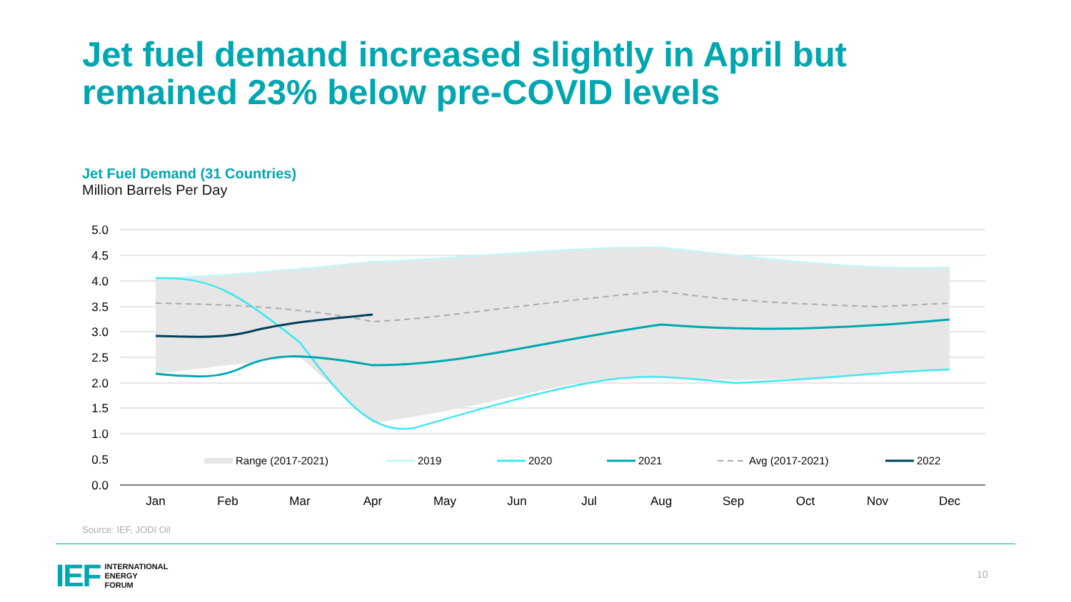Jet fuel demand increased slightly in April but
remained 23% below pre-COVID levels
Jet Fuel Demand (31 Countries)
Million Barrels Per Day
5.0
4.5
4.0
3.5
3.0
2.5
2.0
1.5
1.0
0.5
0.0
Jan
Feb
Mar
Apr
May
Jun
Jul
Aug
Sep
Oct
Nov
Dec
Range (2017-2021)
2019
2020
2021
Avg (2017-2021)
2022
Source: IEF, JODI Oil
IEF INTERNATIONAL
ENERGY
FORUM
10